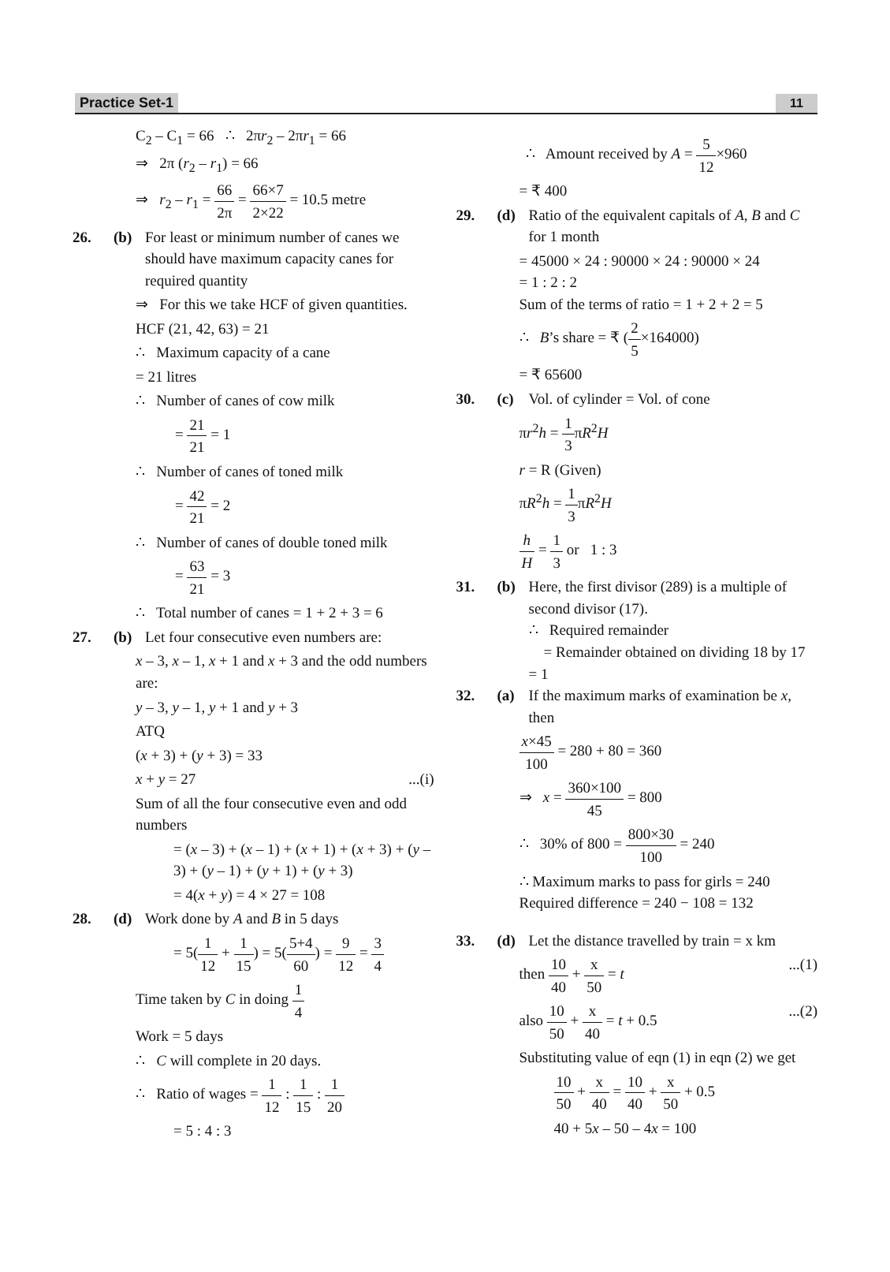Practice Set-1 11
C<sub>2</sub> – C<sub>1</sub> = 66 ∴ 2πr<sub>2</sub> – 2πr<sub>1</sub> = 66
⇒ 2π (r<sub>2</sub> – r<sub>1</sub>) = 66
⇒ r<sub>2</sub> – r<sub>1</sub> = 66 2π = 66×7 2×22 = 10.5 metre
26. (b)
For least or minimum number of canes we should have maximum capacity canes for required quantity
⇒ For this we take HCF of given quantities.
HCF (21, 42, 63) = 21
∴ Maximum capacity of a cane
= 21 litres
∴ Number of canes of cow milk
= 21 21 = 1
∴ Number of canes of toned milk
= 42 21 = 2
∴ Number of canes of double toned milk
= 63 21 = 3
∴ Total number of canes = 1 + 2 + 3 = 6
27. (b)
Let four consecutive even numbers are:
x – 3, x – 1, x + 1 and x + 3 and the odd numbers are:
y – 3, y – 1, y + 1 and y + 3
ATQ
(x + 3) + (y + 3) = 33
x + y = 27...(i)
Sum of all the four consecutive even and odd numbers
= (x – 3) + (x – 1) + (x + 1) + (x + 3) + (y – 3) + (y – 1) + (y + 1) + (y + 3)
= 4(x + y) = 4 × 27 = 108
28. (d)
Work done by A and B in 5 days
= 5(1 12 + 1 15) = 5(5+4 60) = 9 12 = 3 4
Time taken by C in doing 1 4
Work = 5 days
∴ C will complete in 20 days.
∴ Ratio of wages = 1 12 : 1 15 : 1 20
= 5 : 4 : 3
∴ Amount received by A = 5 12×960
= ₹ 400
29. (d)
Ratio of the equivalent capitals of A, B and C for 1 month
= 45000 × 24 : 90000 × 24 : 90000 × 24
= 1 : 2 : 2
Sum of the terms of ratio = 1 + 2 + 2 = 5
∴ B’s share = ₹ (2 5×164000)
= ₹ 65600
30. (c)
Vol. of cylinder = Vol. of cone
πr<sup>2</sup>h = 1 3πR<sup>2</sup>H
r = R (Given)
πR<sup>2</sup>h = 1 3πR<sup>2</sup>H
h H = 1 3 or 1 : 3
31. (b)
Here, the first divisor (289) is a multiple of second divisor (17).
∴ Required remainder
= Remainder obtained on dividing 18 by 17 = 1
32. (a)
If the maximum marks of examination be x, then
x×45 100 = 280 + 80 = 360
⇒ x = 360×100 45 = 800
∴ 30% of 800 = 800×30 100 = 240
∴ Maximum marks to pass for girls = 240
Required difference = 240 − 108 = 132
33. (d)
Let the distance travelled by train = x km
then 10 40 + x 50 = t...(1)
also 10 50 + x 40 = t + 0.5...(2)
Substituting value of eqn (1) in eqn (2) we get
10 50 + x 40 = 10 40 + x 50 + 0.5
40 + 5x – 50 – 4x = 100